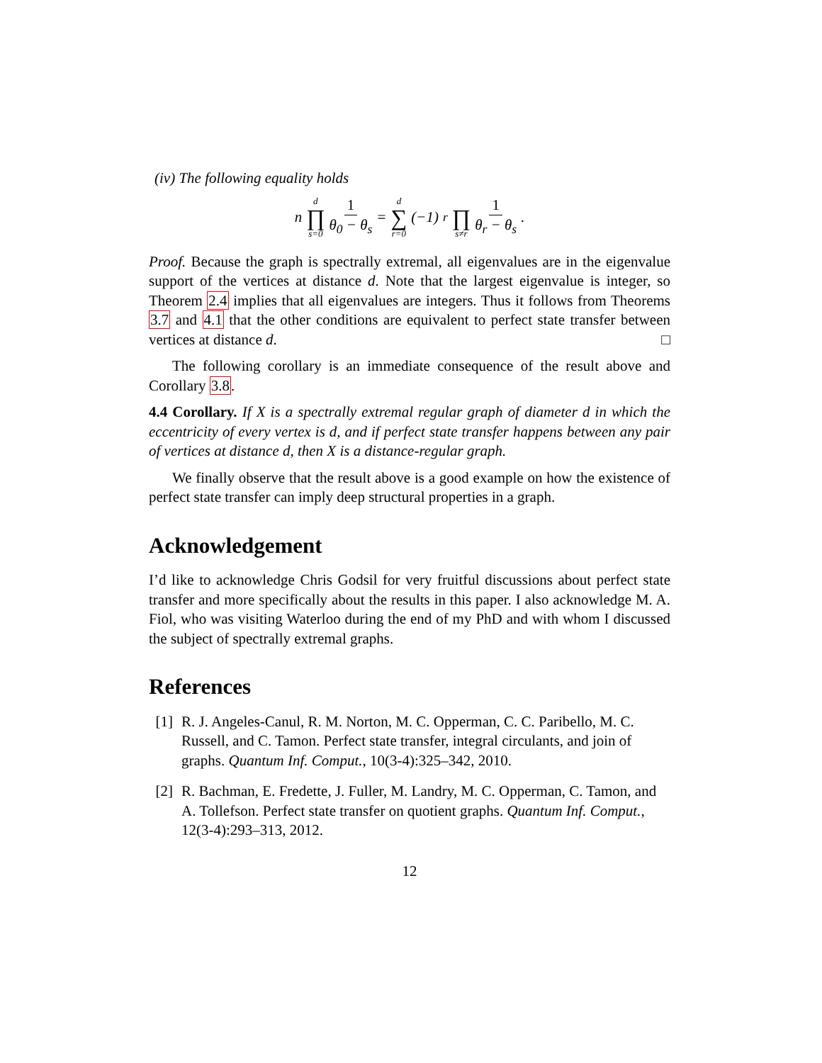(iv) The following equality holds
n d ∏ s=0 1 θ<sub>0</sub> − θ<sub>s</sub> = d ∑ r=0 (−1)<sup>r</sup> ∏ s≠r 1 θ<sub>r</sub> − θ<sub>s</sub>.
Proof. Because the graph is spectrally extremal, all eigenvalues are in the eigenvalue support of the vertices at distance d. Note that the largest eigenvalue is integer, so Theorem 2.4 implies that all eigenvalues are integers. Thus it follows from Theorems 3.7 and 4.1 that the other conditions are equivalent to perfect state transfer between vertices at distance d. □
The following corollary is an immediate consequence of the result above and Corollary 3.8.
4.4 Corollary. If X is a spectrally extremal regular graph of diameter d in which the eccentricity of every vertex is d, and if perfect state transfer happens between any pair of vertices at distance d, then X is a distance-regular graph.
We finally observe that the result above is a good example on how the existence of perfect state transfer can imply deep structural properties in a graph.
Acknowledgement
I’d like to acknowledge Chris Godsil for very fruitful discussions about perfect state transfer and more specifically about the results in this paper. I also acknowledge M. A. Fiol, who was visiting Waterloo during the end of my PhD and with whom I discussed the subject of spectrally extremal graphs.
References
[1] R. J. Angeles-Canul, R. M. Norton, M. C. Opperman, C. C. Paribello, M. C. Russell, and C. Tamon. Perfect state transfer, integral circulants, and join of graphs. Quantum Inf. Comput., 10(3-4):325–342, 2010.
[2] R. Bachman, E. Fredette, J. Fuller, M. Landry, M. C. Opperman, C. Tamon, and A. Tollefson. Perfect state transfer on quotient graphs. Quantum Inf. Comput., 12(3-4):293–313, 2012.
12